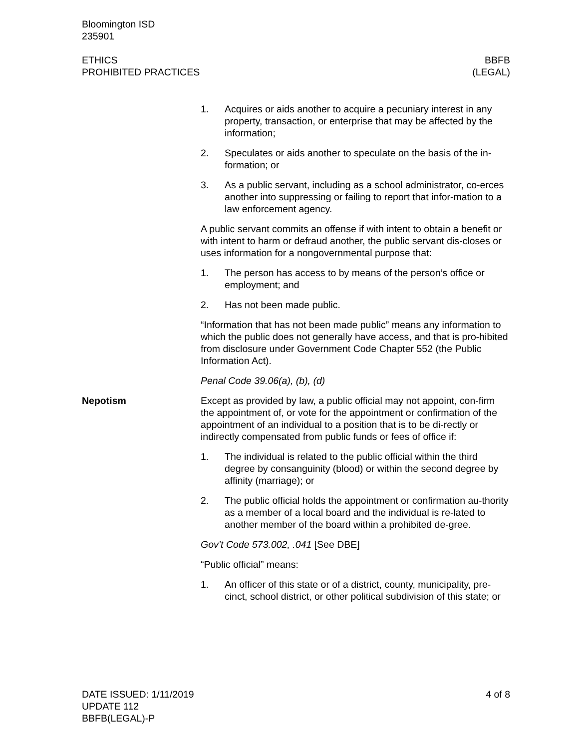Bloomington ISD
235901
ETHICS
PROHIBITED PRACTICES
BBFB
(LEGAL)
1. Acquires or aids another to acquire a pecuniary interest in any property, transaction, or enterprise that may be affected by the information;
2. Speculates or aids another to speculate on the basis of the in-formation; or
3. As a public servant, including as a school administrator, co-erces another into suppressing or failing to report that infor-mation to a law enforcement agency.
A public servant commits an offense if with intent to obtain a benefit or with intent to harm or defraud another, the public servant dis-closes or uses information for a nongovernmental purpose that:
1. The person has access to by means of the person’s office or employment; and
2. Has not been made public.
“Information that has not been made public” means any information to which the public does not generally have access, and that is pro-hibited from disclosure under Government Code Chapter 552 (the Public Information Act).
Penal Code 39.06(a), (b), (d)
Nepotism Except as provided by law, a public official may not appoint, con-firm the appointment of, or vote for the appointment or confirmation of the appointment of an individual to a position that is to be di-rectly or indirectly compensated from public funds or fees of office if:
1. The individual is related to the public official within the third degree by consanguinity (blood) or within the second degree by affinity (marriage); or
2. The public official holds the appointment or confirmation au-thority as a member of a local board and the individual is re-lated to another member of the board within a prohibited de-gree.
Gov’t Code 573.002, .041 [See DBE]
“Public official” means:
1. An officer of this state or of a district, county, municipality, pre-cinct, school district, or other political subdivision of this state; or
DATE ISSUED: 1/11/2019
UPDATE 112
BBFB(LEGAL)-P
4 of 8